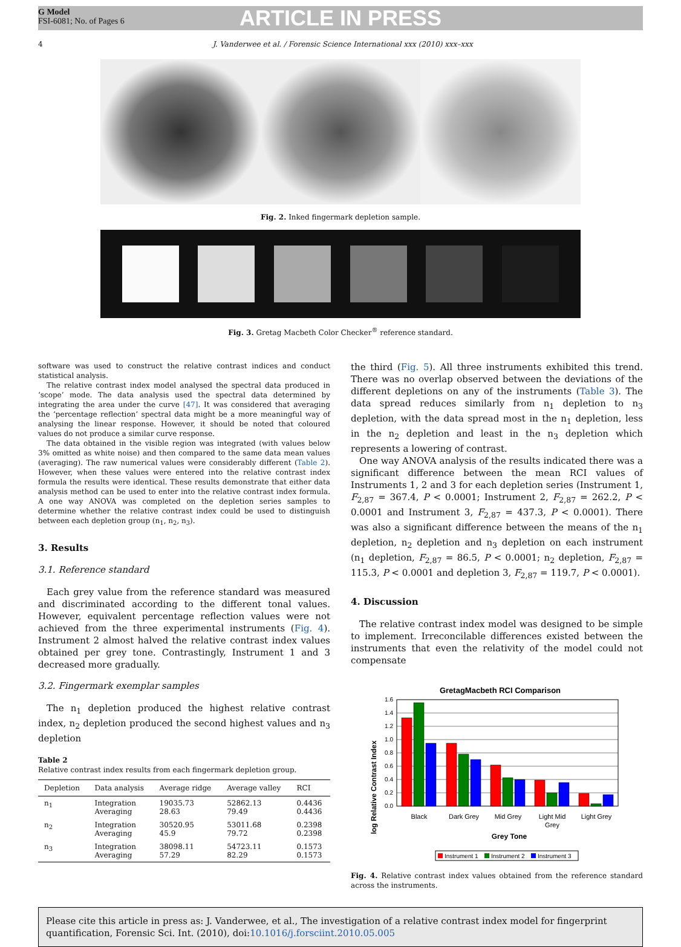G Model
FSI-6081; No. of Pages 6
ARTICLE IN PRESS
4 J. Vanderwee et al. / Forensic Science International xxx (2010) xxx–xxx
Fig. 2. Inked fingermark depletion sample.
Fig. 3. Gretag Macbeth Color Checker<sup>®</sup> reference standard.
software was used to construct the relative contrast indices and conduct statistical analysis.
The relative contrast index model analysed the spectral data produced in ‘scope’ mode. The data analysis used the spectral data determined by integrating the area under the curve [47]. It was considered that averaging the ‘percentage reflection’ spectral data might be a more meaningful way of analysing the linear response. However, it should be noted that coloured values do not produce a similar curve response.
The data obtained in the visible region was integrated (with values below 3% omitted as white noise) and then compared to the same data mean values (averaging). The raw numerical values were considerably different (Table 2). However, when these values were entered into the relative contrast index formula the results were identical. These results demonstrate that either data analysis method can be used to enter into the relative contrast index formula. A one way ANOVA was completed on the depletion series samples to determine whether the relative contrast index could be used to distinguish between each depletion group (n<sub>1</sub>, n<sub>2</sub>, n<sub>3</sub>).
3. Results
3.1. Reference standard
Each grey value from the reference standard was measured and discriminated according to the different tonal values. However, equivalent percentage reflection values were not achieved from the three experimental instruments (Fig. 4). Instrument 2 almost halved the relative contrast index values obtained per grey tone. Contrastingly, Instrument 1 and 3 decreased more gradually.
3.2. Fingermark exemplar samples
The n<sub>1</sub> depletion produced the highest relative contrast index, n<sub>2</sub> depletion produced the second highest values and n<sub>3</sub> depletion
Table 2
Relative contrast index results from each fingermark depletion group.
| Depletion | Data analysis | Average ridge | Average valley | RCI |
| --- | --- | --- | --- | --- |
| n<sub>1</sub> | Integration Averaging | 19035.73 28.63 | 52862.13 79.49 | 0.4436 0.4436 |
| n<sub>2</sub> | Integration Averaging | 30520.95 45.9 | 53011.68 79.72 | 0.2398 0.2398 |
| n<sub>3</sub> | Integration Averaging | 38098.11 57.29 | 54723.11 82.29 | 0.1573 0.1573 |
the third (Fig. 5). All three instruments exhibited this trend. There was no overlap observed between the deviations of the different depletions on any of the instruments (Table 3). The data spread reduces similarly from n<sub>1</sub> depletion to n<sub>3</sub> depletion, with the data spread most in the n<sub>1</sub> depletion, less in the n<sub>2</sub> depletion and least in the n<sub>3</sub> depletion which represents a lowering of contrast.
One way ANOVA analysis of the results indicated there was a significant difference between the mean RCI values of Instruments 1, 2 and 3 for each depletion series (Instrument 1, F<sub>2,87</sub> = 367.4, P < 0.0001; Instrument 2, F<sub>2,87</sub> = 262.2, P < 0.0001 and Instrument 3, F<sub>2,87</sub> = 437.3, P < 0.0001). There was also a significant difference between the means of the n<sub>1</sub> depletion, n<sub>2</sub> depletion and n<sub>3</sub> depletion on each instrument (n<sub>1</sub> depletion, F<sub>2,87</sub> = 86.5, P < 0.0001; n<sub>2</sub> depletion, F<sub>2,87</sub> = 115.3, P < 0.0001 and depletion 3, F<sub>2,87</sub> = 119.7, P < 0.0001).
4. Discussion
The relative contrast index model was designed to be simple to implement. Irreconcilable differences existed between the instruments that even the relativity of the model could not compensate
GretagMacbeth RCI Comparison
log Relative Contrast Index
0.0
0.2
0.4
0.6
0.8
1.0
1.2
1.4
1.6
Black
Dark Grey
Mid Grey
Light Mid
Grey
Light Grey
Grey Tone
Instrument 1
Instrument 2
Instrument 3
Fig. 4. Relative contrast index values obtained from the reference standard across the instruments.
Please cite this article in press as: J. Vanderwee, et al., The investigation of a relative contrast index model for fingerprint quantification, Forensic Sci. Int. (2010), doi:10.1016/j.forsciint.2010.05.005